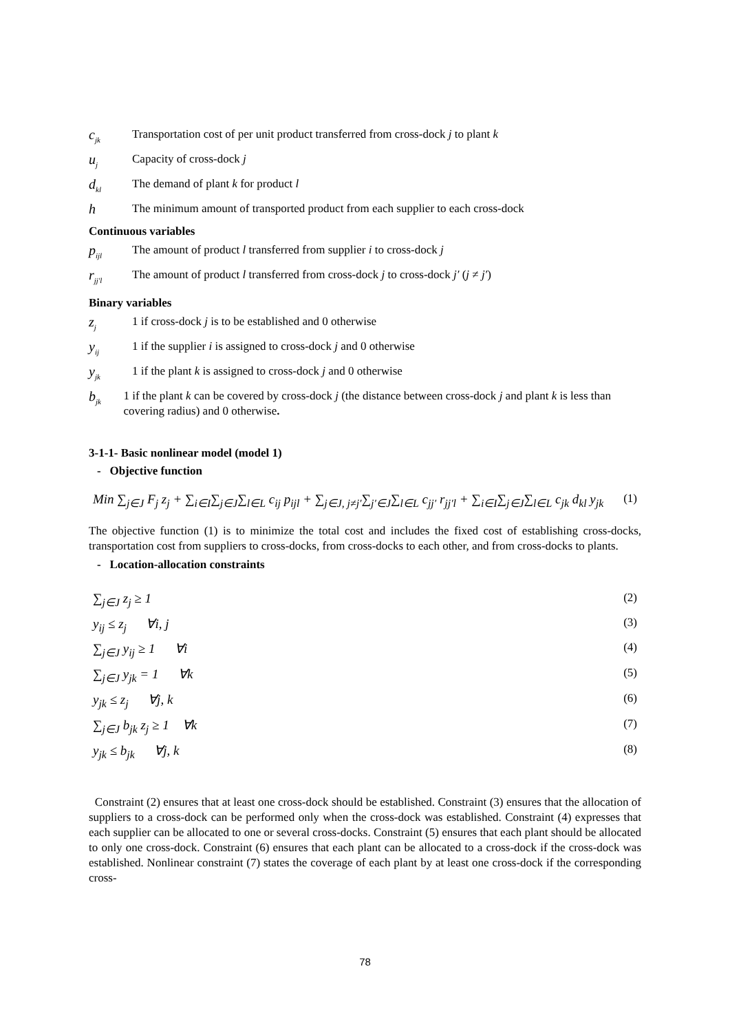c<sub>jk</sub>
Transportation cost of per unit product transferred from cross-dock j to plant k
u<sub>j</sub>
Capacity of cross-dock j
d<sub>kl</sub>
The demand of plant k for product l
h
The minimum amount of transported product from each supplier to each cross-dock
Continuous variables
p<sub>ijl</sub>
The amount of product l transferred from supplier i to cross-dock j
r<sub>jj′l</sub>
The amount of product l transferred from cross-dock j to cross-dock j′ (j ≠ j′)
Binary variables
z<sub>j</sub>
1 if cross-dock j is to be established and 0 otherwise
y<sub>ij</sub>
1 if the supplier i is assigned to cross-dock j and 0 otherwise
y<sub>jk</sub>
1 if the plant k is assigned to cross-dock j and 0 otherwise
b<sub>jk</sub>
1 if the plant k can be covered by cross-dock j (the distance between cross-dock j and plant k is less than covering radius) and 0 otherwise.
3-1-1- Basic nonlinear model (model 1)
- Objective function
Min ∑<sub>j∈J</sub> F<sub>j</sub> z<sub>j</sub> + ∑<sub>i∈I</sub>∑<sub>j∈J</sub>∑<sub>l∈L</sub> c<sub>ij</sub> p<sub>ijl</sub> + ∑<sub>j∈J, j≠j′</sub>∑<sub>j′∈J</sub>∑<sub>l∈L</sub> c<sub>jj′</sub> r<sub>jj′l</sub> + ∑<sub>i∈I</sub>∑<sub>j∈J</sub>∑<sub>l∈L</sub> c<sub>jk</sub> d<sub>kl</sub> y<sub>jk</sub> (1)
The objective function (1) is to minimize the total cost and includes the fixed cost of establishing cross-docks, transportation cost from suppliers to cross-docks, from cross-docks to each other, and from cross-docks to plants.
- Location-allocation constraints
∑<sub>j∈J</sub> z<sub>j</sub> ≥ 1 (2)
y<sub>ij</sub> ≤ z<sub>j</sub> ∀i, j (3)
∑<sub>j∈J</sub> y<sub>ij</sub> ≥ 1 ∀i (4)
∑<sub>j∈J</sub> y<sub>jk</sub> = 1 ∀k (5)
y<sub>jk</sub> ≤ z<sub>j</sub> ∀j, k (6)
∑<sub>j∈J</sub> b<sub>jk</sub> z<sub>j</sub> ≥ 1 ∀k (7)
y<sub>jk</sub> ≤ b<sub>jk</sub> ∀j, k (8)
Constraint (2) ensures that at least one cross-dock should be established. Constraint (3) ensures that the allocation of suppliers to a cross-dock can be performed only when the cross-dock was established. Constraint (4) expresses that each supplier can be allocated to one or several cross-docks. Constraint (5) ensures that each plant should be allocated to only one cross-dock. Constraint (6) ensures that each plant can be allocated to a cross-dock if the cross-dock was established. Nonlinear constraint (7) states the coverage of each plant by at least one cross-dock if the corresponding cross-
78